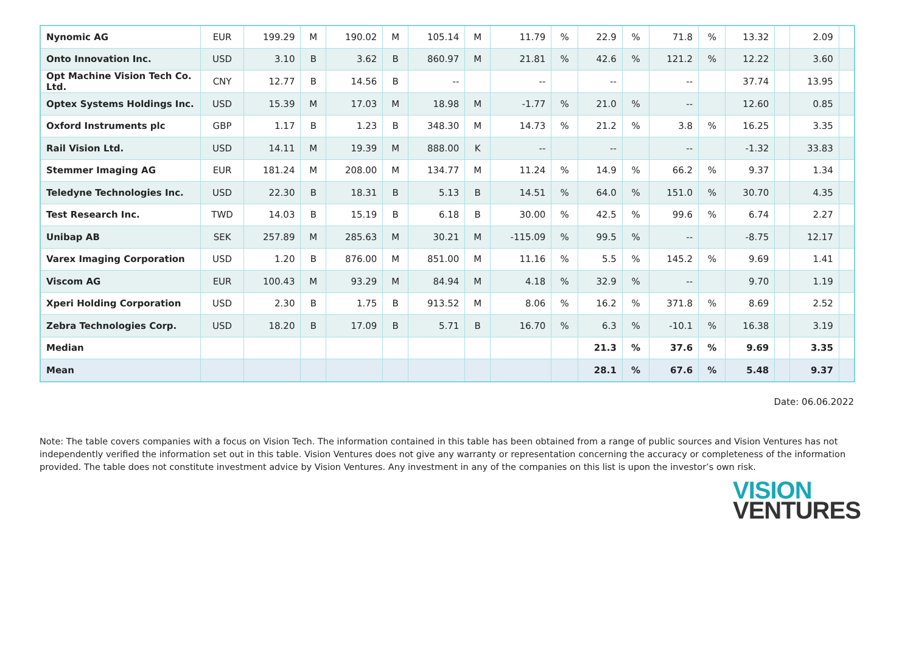| Nynomic AG | EUR | 199.29 | M | 190.02 | M | 105.14 | M | 11.79 | % | 22.9 | % | 71.8 | % | 13.32 | | 2.09 | |
| Onto Innovation Inc. | USD | 3.10 | B | 3.62 | B | 860.97 | M | 21.81 | % | 42.6 | % | 121.2 | % | 12.22 | | 3.60 | |
| Opt Machine Vision Tech Co. Ltd. | CNY | 12.77 | B | 14.56 | B | -- | | -- | | -- | | -- | | 37.74 | | 13.95 | |
| Optex Systems Holdings Inc. | USD | 15.39 | M | 17.03 | M | 18.98 | M | -1.77 | % | 21.0 | % | -- | | 12.60 | | 0.85 | |
| Oxford Instruments plc | GBP | 1.17 | B | 1.23 | B | 348.30 | M | 14.73 | % | 21.2 | % | 3.8 | % | 16.25 | | 3.35 | |
| Rail Vision Ltd. | USD | 14.11 | M | 19.39 | M | 888.00 | K | -- | | -- | | -- | | -1.32 | | 33.83 | |
| Stemmer Imaging AG | EUR | 181.24 | M | 208.00 | M | 134.77 | M | 11.24 | % | 14.9 | % | 66.2 | % | 9.37 | | 1.34 | |
| Teledyne Technologies Inc. | USD | 22.30 | B | 18.31 | B | 5.13 | B | 14.51 | % | 64.0 | % | 151.0 | % | 30.70 | | 4.35 | |
| Test Research Inc. | TWD | 14.03 | B | 15.19 | B | 6.18 | B | 30.00 | % | 42.5 | % | 99.6 | % | 6.74 | | 2.27 | |
| Unibap AB | SEK | 257.89 | M | 285.63 | M | 30.21 | M | -115.09 | % | 99.5 | % | -- | | -8.75 | | 12.17 | |
| Varex Imaging Corporation | USD | 1.20 | B | 876.00 | M | 851.00 | M | 11.16 | % | 5.5 | % | 145.2 | % | 9.69 | | 1.41 | |
| Viscom AG | EUR | 100.43 | M | 93.29 | M | 84.94 | M | 4.18 | % | 32.9 | % | -- | | 9.70 | | 1.19 | |
| Xperi Holding Corporation | USD | 2.30 | B | 1.75 | B | 913.52 | M | 8.06 | % | 16.2 | % | 371.8 | % | 8.69 | | 2.52 | |
| Zebra Technologies Corp. | USD | 18.20 | B | 17.09 | B | 5.71 | B | 16.70 | % | 6.3 | % | -10.1 | % | 16.38 | | 3.19 | |
| Median | | | | | | | | | | 21.3 | % | 37.6 | % | 9.69 | | 3.35 | |
| Mean | | | | | | | | | | 28.1 | % | 67.6 | % | 5.48 | | 9.37 | |
Date: 06.06.2022
Note: The table covers companies with a focus on Vision Tech. The information contained in this table has been obtained from a range of public sources and Vision Ventures has not independently verified the information set out in this table. Vision Ventures does not give any warranty or representation concerning the accuracy or completeness of the information provided. The table does not constitute investment advice by Vision Ventures. Any investment in any of the companies on this list is upon the investor’s own risk.
VISION
VENTURES